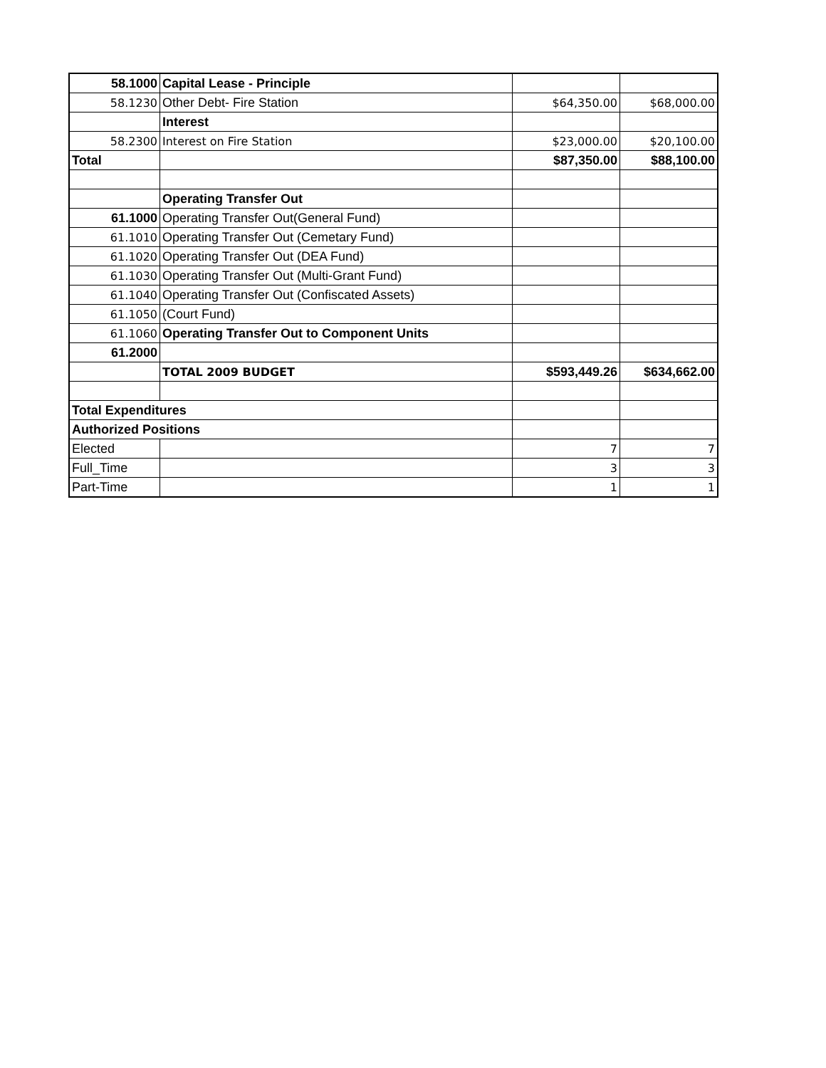| 58.1000 | Capital Lease - Principle | | |
| 58.1230 | Other Debt- Fire Station | $64,350.00 | $68,000.00 |
| | Interest | | |
| 58.2300 | Interest on Fire Station | $23,000.00 | $20,100.00 |
| Total | | $87,350.00 | $88,100.00 |
| | Operating Transfer Out | | |
| 61.1000 | Operating Transfer Out(General Fund) | | |
| 61.1010 | Operating Transfer Out (Cemetary Fund) | | |
| 61.1020 | Operating Transfer Out (DEA Fund) | | |
| 61.1030 | Operating Transfer Out (Multi-Grant Fund) | | |
| 61.1040 | Operating Transfer Out (Confiscated Assets) | | |
| 61.1050 | (Court Fund) | | |
| 61.1060 | Operating Transfer Out to Component Units | | |
| 61.2000 | | | |
| | TOTAL 2009 BUDGET | $593,449.26 | $634,662.00 |
| Total Expenditures | | | |
| Authorized Positions | | | |
| Elected | | 7 | 7 |
| Full_Time | | 3 | 3 |
| Part-Time | | 1 | 1 |